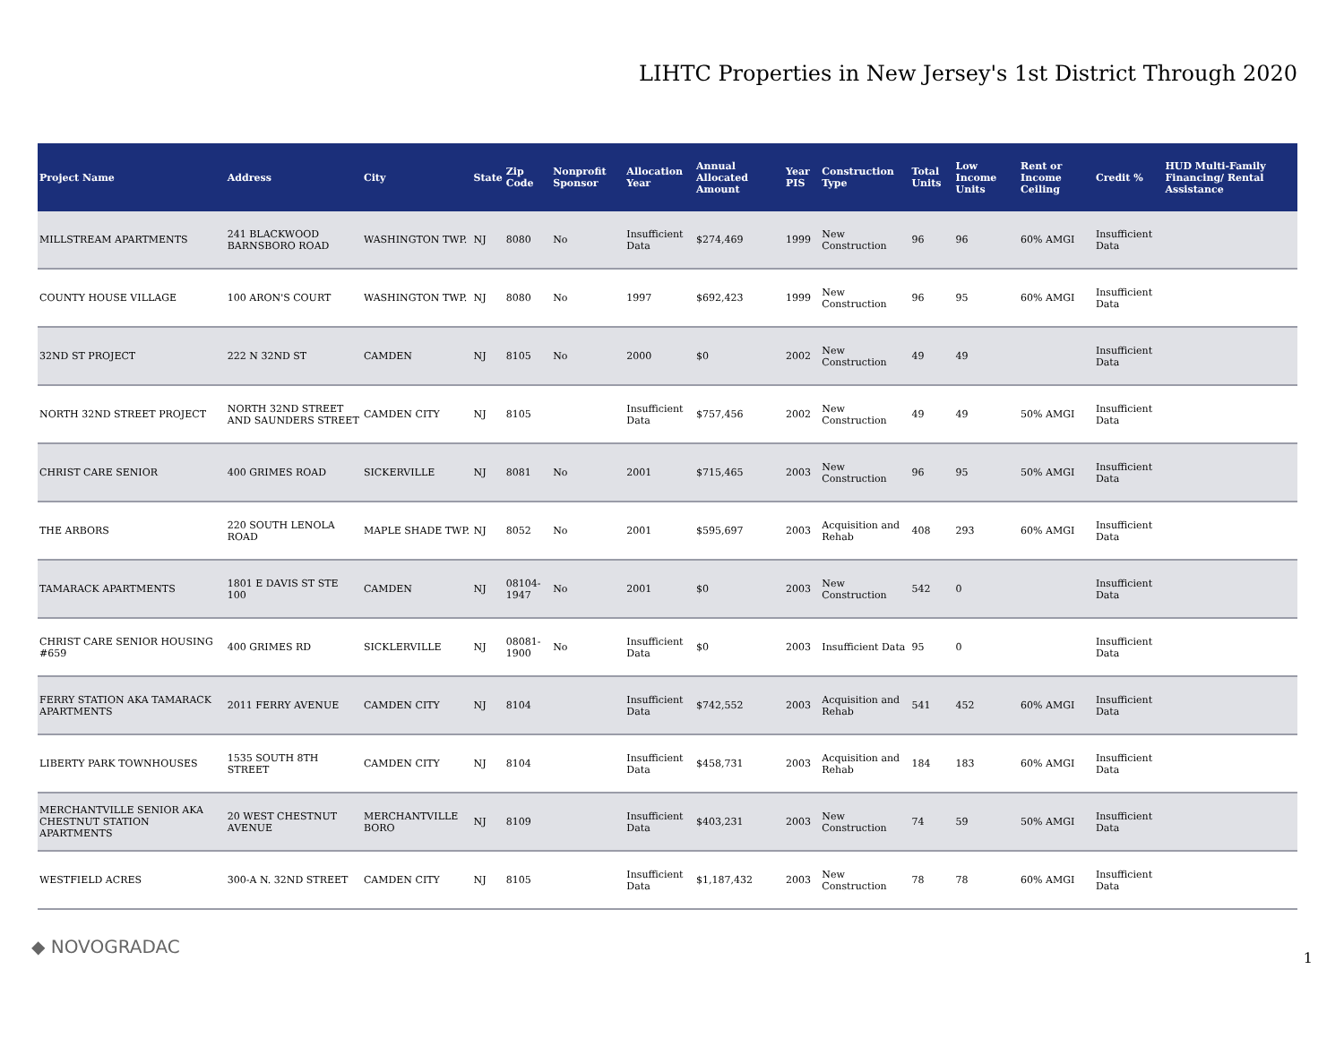LIHTC Properties in New Jersey's 1st District Through 2020
| Project Name | Address | City | State | Zip Code | Nonprofit Sponsor | Allocation Year | Annual Allocated Amount | Year PIS | Construction Type | Total Units | Low Income Units | Rent or Income Ceiling | Credit % | HUD Multi-Family Financing/ Rental Assistance |
| --- | --- | --- | --- | --- | --- | --- | --- | --- | --- | --- | --- | --- | --- | --- |
| MILLSTREAM APARTMENTS | 241 BLACKWOOD BARNSBORO ROAD | WASHINGTON TWP. | NJ | 8080 | No | Insufficient Data | $274,469 | 1999 | New Construction | 96 | 96 | 60% AMGI | Insufficient Data | |
| COUNTY HOUSE VILLAGE | 100 ARON'S COURT | WASHINGTON TWP. | NJ | 8080 | No | 1997 | $692,423 | 1999 | New Construction | 96 | 95 | 60% AMGI | Insufficient Data | |
| 32ND ST PROJECT | 222 N 32ND ST | CAMDEN | NJ | 8105 | No | 2000 | $0 | 2002 | New Construction | 49 | 49 | | Insufficient Data | |
| NORTH 32ND STREET PROJECT | NORTH 32ND STREET AND SAUNDERS STREET | CAMDEN CITY | NJ | 8105 | | Insufficient Data | $757,456 | 2002 | New Construction | 49 | 49 | 50% AMGI | Insufficient Data | |
| CHRIST CARE SENIOR | 400 GRIMES ROAD | SICKERVILLE | NJ | 8081 | No | 2001 | $715,465 | 2003 | New Construction | 96 | 95 | 50% AMGI | Insufficient Data | |
| THE ARBORS | 220 SOUTH LENOLA ROAD | MAPLE SHADE TWP. | NJ | 8052 | No | 2001 | $595,697 | 2003 | Acquisition and Rehab | 408 | 293 | 60% AMGI | Insufficient Data | |
| TAMARACK APARTMENTS | 1801 E DAVIS ST STE 100 | CAMDEN | NJ | 08104-1947 | No | 2001 | $0 | 2003 | New Construction | 542 | 0 | | Insufficient Data | |
| CHRIST CARE SENIOR HOUSING #659 | 400 GRIMES RD | SICKLERVILLE | NJ | 08081-1900 | No | Insufficient Data | $0 | 2003 | Insufficient Data | 95 | 0 | | Insufficient Data | |
| FERRY STATION AKA TAMARACK APARTMENTS | 2011 FERRY AVENUE | CAMDEN CITY | NJ | 8104 | | Insufficient Data | $742,552 | 2003 | Acquisition and Rehab | 541 | 452 | 60% AMGI | Insufficient Data | |
| LIBERTY PARK TOWNHOUSES | 1535 SOUTH 8TH STREET | CAMDEN CITY | NJ | 8104 | | Insufficient Data | $458,731 | 2003 | Acquisition and Rehab | 184 | 183 | 60% AMGI | Insufficient Data | |
| MERCHANTVILLE SENIOR AKA CHESTNUT STATION APARTMENTS | 20 WEST CHESTNUT AVENUE | MERCHANTVILLE BORO | NJ | 8109 | | Insufficient Data | $403,231 | 2003 | New Construction | 74 | 59 | 50% AMGI | Insufficient Data | |
| WESTFIELD ACRES | 300-A N. 32ND STREET | CAMDEN CITY | NJ | 8105 | | Insufficient Data | $1,187,432 | 2003 | New Construction | 78 | 78 | 60% AMGI | Insufficient Data | |
◆ NOVOGRADAC
1